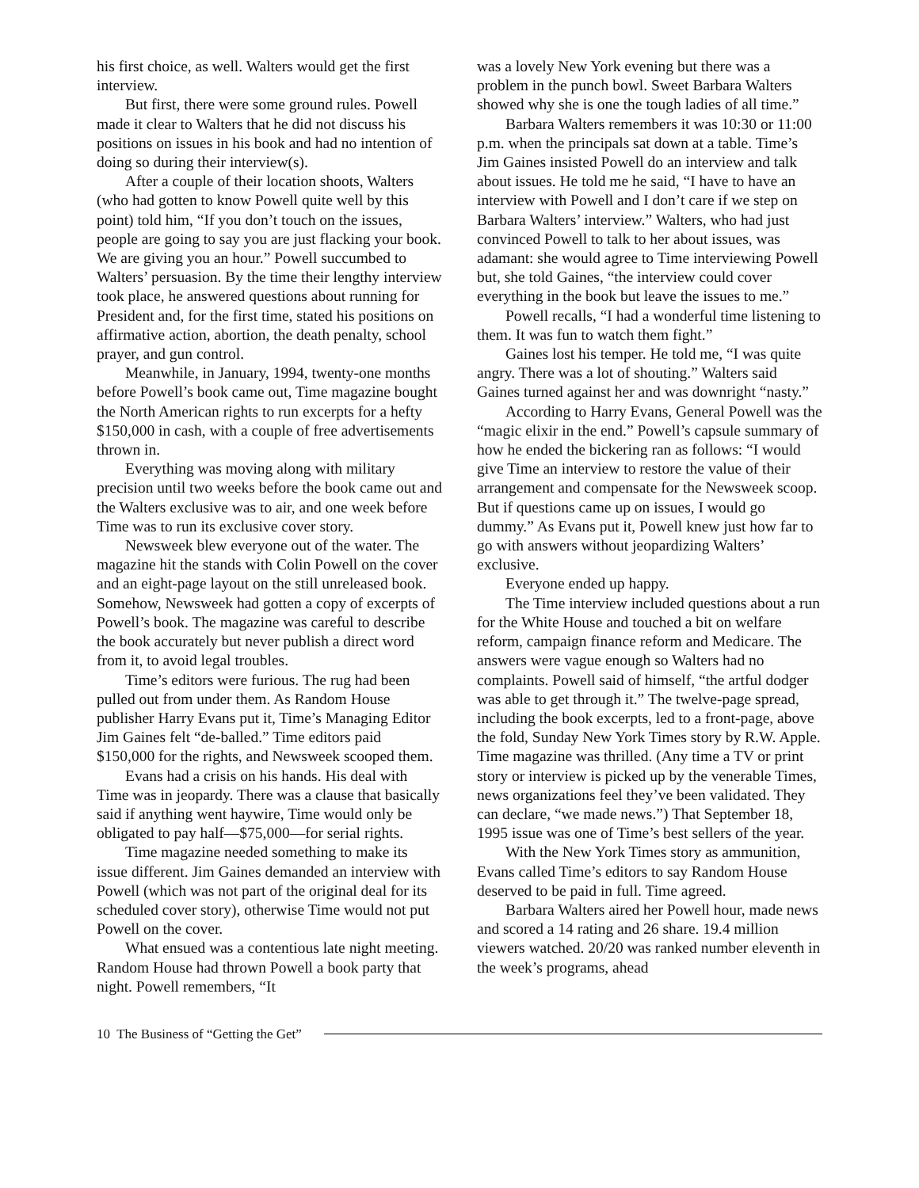his first choice, as well. Walters would get the first interview.
But first, there were some ground rules. Powell made it clear to Walters that he did not discuss his positions on issues in his book and had no intention of doing so during their interview(s).
After a couple of their location shoots, Walters (who had gotten to know Powell quite well by this point) told him, “If you don’t touch on the issues, people are going to say you are just flacking your book. We are giving you an hour.” Powell succumbed to Walters’ persuasion. By the time their lengthy interview took place, he answered questions about running for President and, for the first time, stated his positions on affirmative action, abortion, the death penalty, school prayer, and gun control.
Meanwhile, in January, 1994, twenty-one months before Powell’s book came out, Time magazine bought the North American rights to run excerpts for a hefty $150,000 in cash, with a couple of free advertisements thrown in.
Everything was moving along with military precision until two weeks before the book came out and the Walters exclusive was to air, and one week before Time was to run its exclusive cover story.
Newsweek blew everyone out of the water. The magazine hit the stands with Colin Powell on the cover and an eight-page layout on the still unreleased book. Somehow, Newsweek had gotten a copy of excerpts of Powell’s book. The magazine was careful to describe the book accurately but never publish a direct word from it, to avoid legal troubles.
Time’s editors were furious. The rug had been pulled out from under them. As Random House publisher Harry Evans put it, Time’s Managing Editor Jim Gaines felt “de-balled.” Time editors paid $150,000 for the rights, and Newsweek scooped them.
Evans had a crisis on his hands. His deal with Time was in jeopardy. There was a clause that basically said if anything went haywire, Time would only be obligated to pay half—$75,000—for serial rights.
Time magazine needed something to make its issue different. Jim Gaines demanded an interview with Powell (which was not part of the original deal for its scheduled cover story), otherwise Time would not put Powell on the cover.
What ensued was a contentious late night meeting. Random House had thrown Powell a book party that night. Powell remembers, “It
was a lovely New York evening but there was a problem in the punch bowl. Sweet Barbara Walters showed why she is one the tough ladies of all time.”
Barbara Walters remembers it was 10:30 or 11:00 p.m. when the principals sat down at a table. Time’s Jim Gaines insisted Powell do an interview and talk about issues. He told me he said, “I have to have an interview with Powell and I don’t care if we step on Barbara Walters’ interview.” Walters, who had just convinced Powell to talk to her about issues, was adamant: she would agree to Time interviewing Powell but, she told Gaines, “the interview could cover everything in the book but leave the issues to me.”
Powell recalls, “I had a wonderful time listening to them. It was fun to watch them fight.”
Gaines lost his temper. He told me, “I was quite angry. There was a lot of shouting.” Walters said Gaines turned against her and was downright “nasty.”
According to Harry Evans, General Powell was the “magic elixir in the end.” Powell’s capsule summary of how he ended the bickering ran as follows: “I would give Time an interview to restore the value of their arrangement and compensate for the Newsweek scoop. But if questions came up on issues, I would go dummy.” As Evans put it, Powell knew just how far to go with answers without jeopardizing Walters’ exclusive.
Everyone ended up happy.
The Time interview included questions about a run for the White House and touched a bit on welfare reform, campaign finance reform and Medicare. The answers were vague enough so Walters had no complaints. Powell said of himself, “the artful dodger was able to get through it.” The twelve-page spread, including the book excerpts, led to a front-page, above the fold, Sunday New York Times story by R.W. Apple. Time magazine was thrilled. (Any time a TV or print story or interview is picked up by the venerable Times, news organizations feel they’ve been validated. They can declare, “we made news.”) That September 18, 1995 issue was one of Time’s best sellers of the year.
With the New York Times story as ammunition, Evans called Time’s editors to say Random House deserved to be paid in full. Time agreed.
Barbara Walters aired her Powell hour, made news and scored a 14 rating and 26 share. 19.4 million viewers watched. 20/20 was ranked number eleventh in the week’s programs, ahead
10 The Business of “Getting the Get”